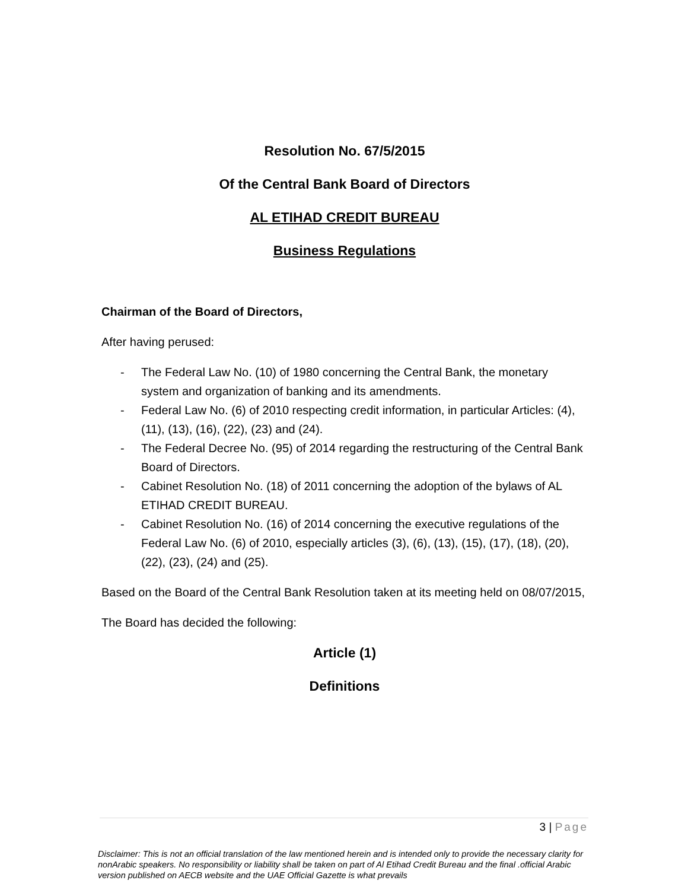Resolution No. 67/5/2015
Of the Central Bank Board of Directors
AL ETIHAD CREDIT BUREAU
Business Regulations
Chairman of the Board of Directors,
After having perused:
- The Federal Law No. (10) of 1980 concerning the Central Bank, the monetary system and organization of banking and its amendments.
- Federal Law No. (6) of 2010 respecting credit information, in particular Articles: (4), (11), (13), (16), (22), (23) and (24).
- The Federal Decree No. (95) of 2014 regarding the restructuring of the Central Bank Board of Directors.
- Cabinet Resolution No. (18) of 2011 concerning the adoption of the bylaws of AL ETIHAD CREDIT BUREAU.
- Cabinet Resolution No. (16) of 2014 concerning the executive regulations of the Federal Law No. (6) of 2010, especially articles (3), (6), (13), (15), (17), (18), (20), (22), (23), (24) and (25).
Based on the Board of the Central Bank Resolution taken at its meeting held on 08/07/2015,
The Board has decided the following:
Article (1)
Definitions
3 | Page
Disclaimer: This is not an official translation of the law mentioned herein and is intended only to provide the necessary clarity for nonArabic speakers. No responsibility or liability shall be taken on part of Al Etihad Credit Bureau and the final .official Arabic version published on AECB website and the UAE Official Gazette is what prevails